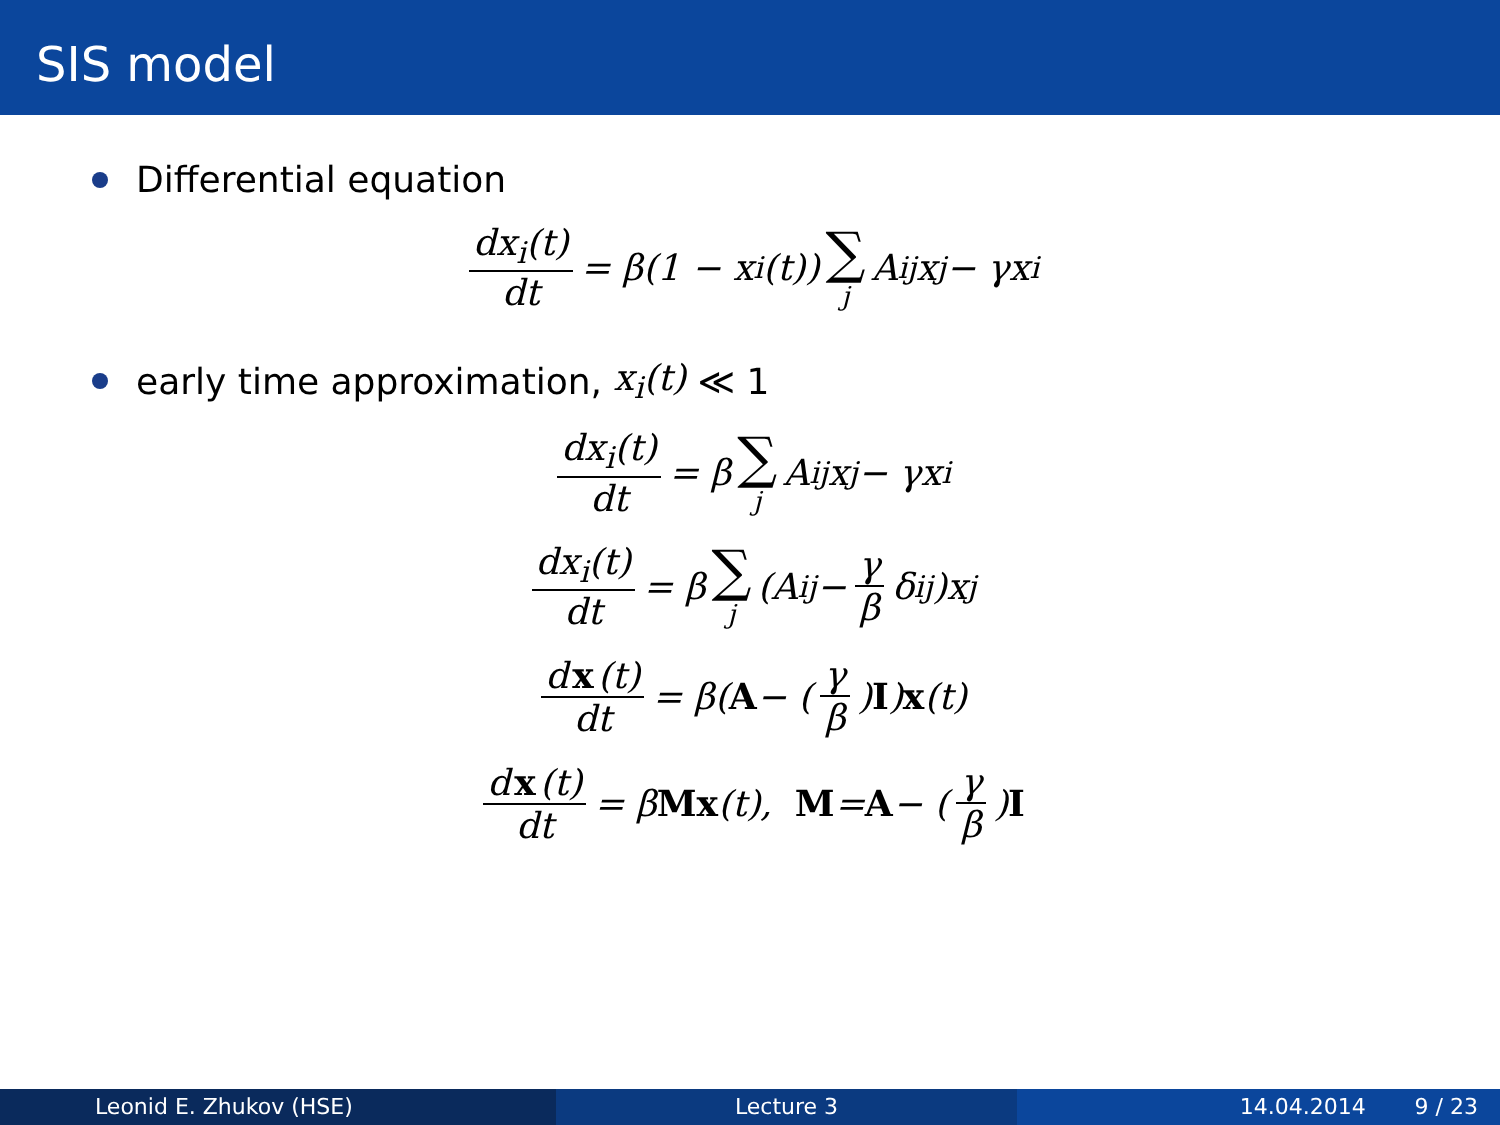SIS model
Differential equation
dx<sub>i</sub>(t) dt = β(1 − x<sub>i</sub>(t)) ∑ j A<sub>ij</sub>x<sub>j</sub> − γx<sub>i</sub>
early time approximation, x<sub>i</sub>(t) ≪ 1
dx<sub>i</sub>(t) dt = β ∑ j A<sub>ij</sub>x<sub>j</sub> − γx<sub>i</sub>
dx<sub>i</sub>(t) dt = β ∑ j (A<sub>ij</sub> − γ β δ<sub>ij</sub>)x<sub>j</sub>
d x (t) dt = β(A − (γ β) I) x (t)
d x (t) dt = β Mx (t), M = A − (γ β) I
Leonid E. Zhukov (HSE) Lecture 3 14.04.2014 9 / 23